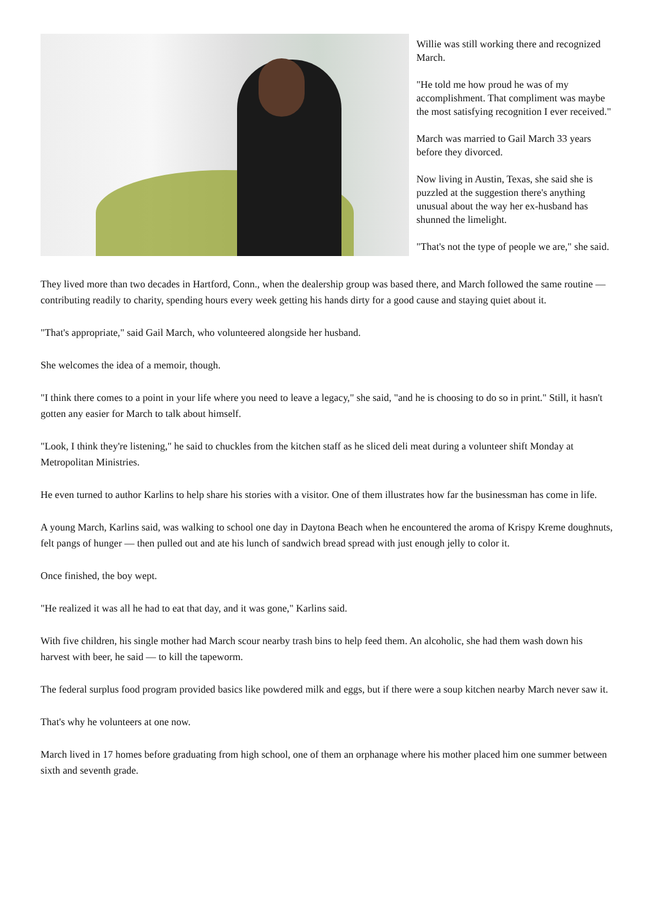Willie was still working there and recognized March.
"He told me how proud he was of my accomplishment. That compliment was maybe the most satisfying recognition I ever received."
March was married to Gail March 33 years before they divorced.
Now living in Austin, Texas, she said she is puzzled at the suggestion there's anything unusual about the way her ex-husband has shunned the limelight.
"That's not the type of people we are," she said.
They lived more than two decades in Hartford, Conn., when the dealership group was based there, and March followed the same routine — contributing readily to charity, spending hours every week getting his hands dirty for a good cause and staying quiet about it.
"That's appropriate," said Gail March, who volunteered alongside her husband.
She welcomes the idea of a memoir, though.
"I think there comes to a point in your life where you need to leave a legacy," she said, "and he is choosing to do so in print." Still, it hasn't gotten any easier for March to talk about himself.
"Look, I think they're listening," he said to chuckles from the kitchen staff as he sliced deli meat during a volunteer shift Monday at Metropolitan Ministries.
He even turned to author Karlins to help share his stories with a visitor. One of them illustrates how far the businessman has come in life.
A young March, Karlins said, was walking to school one day in Daytona Beach when he encountered the aroma of Krispy Kreme doughnuts, felt pangs of hunger — then pulled out and ate his lunch of sandwich bread spread with just enough jelly to color it.
Once finished, the boy wept.
"He realized it was all he had to eat that day, and it was gone," Karlins said.
With five children, his single mother had March scour nearby trash bins to help feed them. An alcoholic, she had them wash down his harvest with beer, he said — to kill the tapeworm.
The federal surplus food program provided basics like powdered milk and eggs, but if there were a soup kitchen nearby March never saw it.
That's why he volunteers at one now.
March lived in 17 homes before graduating from high school, one of them an orphanage where his mother placed him one summer between sixth and seventh grade.